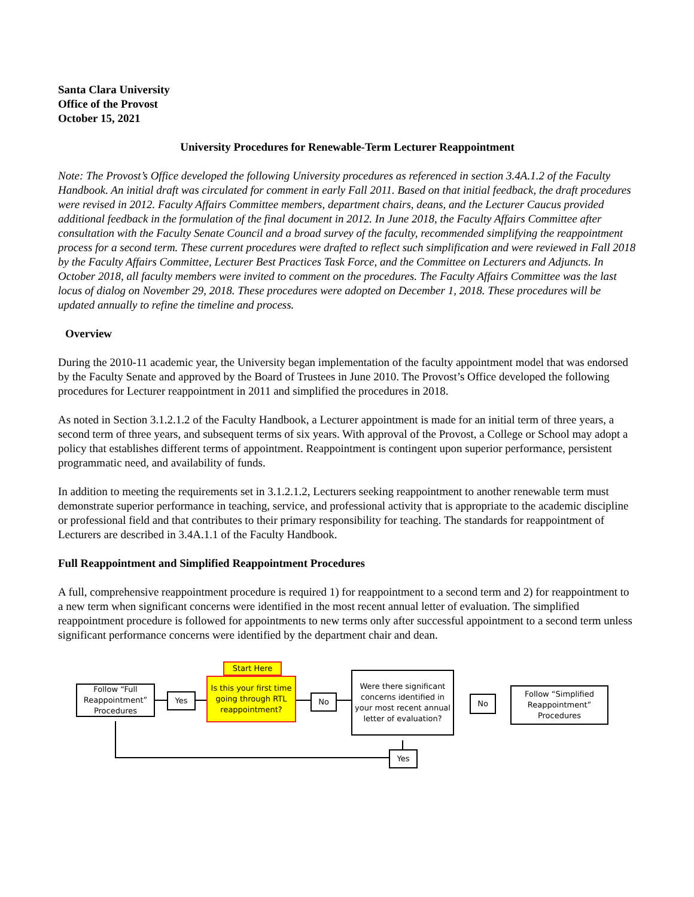Santa Clara University
Office of the Provost
October 15, 2021
University Procedures for Renewable-Term Lecturer Reappointment
Note: The Provost’s Office developed the following University procedures as referenced in section 3.4A.1.2 of the Faculty Handbook. An initial draft was circulated for comment in early Fall 2011. Based on that initial feedback, the draft procedures were revised in 2012. Faculty Affairs Committee members, department chairs, deans, and the Lecturer Caucus provided additional feedback in the formulation of the final document in 2012. In June 2018, the Faculty Affairs Committee after consultation with the Faculty Senate Council and a broad survey of the faculty, recommended simplifying the reappointment process for a second term. These current procedures were drafted to reflect such simplification and were reviewed in Fall 2018 by the Faculty Affairs Committee, Lecturer Best Practices Task Force, and the Committee on Lecturers and Adjuncts. In October 2018, all faculty members were invited to comment on the procedures. The Faculty Affairs Committee was the last locus of dialog on November 29, 2018. These procedures were adopted on December 1, 2018. These procedures will be updated annually to refine the timeline and process.
Overview
During the 2010-11 academic year, the University began implementation of the faculty appointment model that was endorsed by the Faculty Senate and approved by the Board of Trustees in June 2010. The Provost’s Office developed the following procedures for Lecturer reappointment in 2011 and simplified the procedures in 2018.
As noted in Section 3.1.2.1.2 of the Faculty Handbook, a Lecturer appointment is made for an initial term of three years, a second term of three years, and subsequent terms of six years. With approval of the Provost, a College or School may adopt a policy that establishes different terms of appointment. Reappointment is contingent upon superior performance, persistent programmatic need, and availability of funds.
In addition to meeting the requirements set in 3.1.2.1.2, Lecturers seeking reappointment to another renewable term must demonstrate superior performance in teaching, service, and professional activity that is appropriate to the academic discipline or professional field and that contributes to their primary responsibility for teaching. The standards for reappointment of Lecturers are described in 3.4A.1.1 of the Faculty Handbook.
Full Reappointment and Simplified Reappointment Procedures
A full, comprehensive reappointment procedure is required 1) for reappointment to a second term and 2) for reappointment to a new term when significant concerns were identified in the most recent annual letter of evaluation. The simplified reappointment procedure is followed for appointments to new terms only after successful appointment to a second term unless significant performance concerns were identified by the department chair and dean.
Follow “Full Reappointment” Procedures
Yes
Start Here
Is this your first time going through RTL reappointment?
No
Were there significant concerns identified in your most recent annual letter of evaluation?
No
Follow “Simplified Reappointment” Procedures
Yes